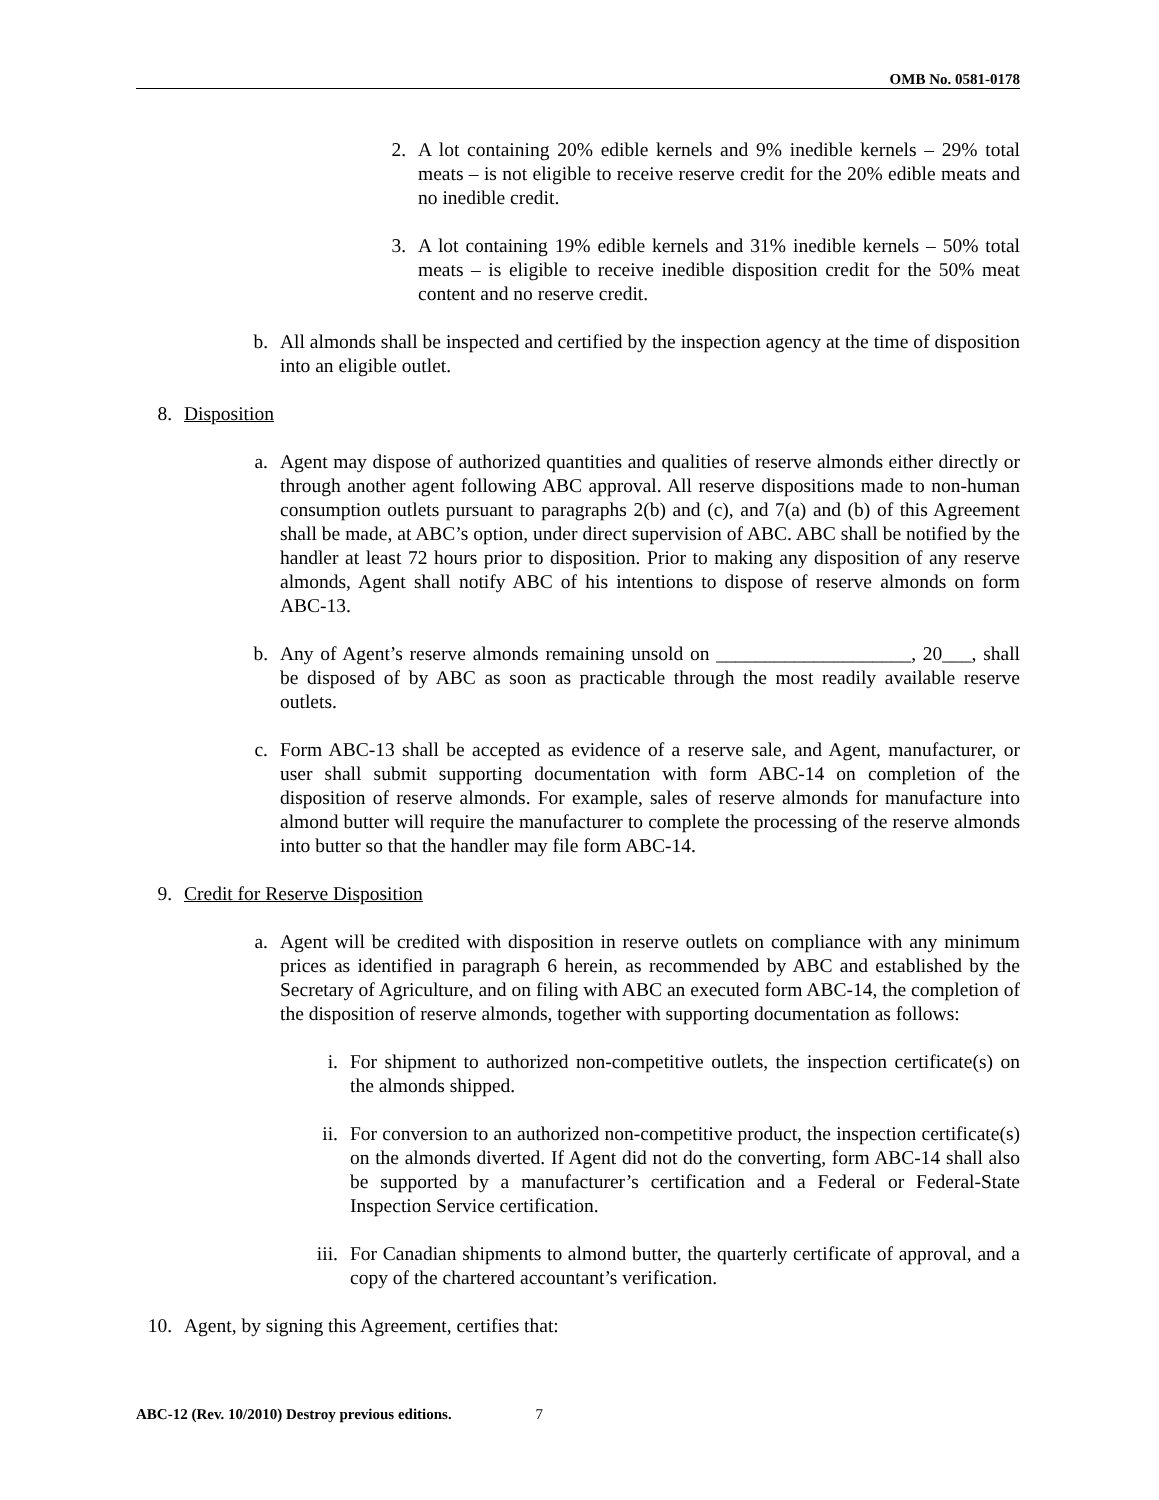OMB No. 0581-0178
2. A lot containing 20% edible kernels and 9% inedible kernels – 29% total meats – is not eligible to receive reserve credit for the 20% edible meats and no inedible credit.
3. A lot containing 19% edible kernels and 31% inedible kernels – 50% total meats – is eligible to receive inedible disposition credit for the 50% meat content and no reserve credit.
b. All almonds shall be inspected and certified by the inspection agency at the time of disposition into an eligible outlet.
8. Disposition
a. Agent may dispose of authorized quantities and qualities of reserve almonds either directly or through another agent following ABC approval. All reserve dispositions made to non-human consumption outlets pursuant to paragraphs 2(b) and (c), and 7(a) and (b) of this Agreement shall be made, at ABC’s option, under direct supervision of ABC. ABC shall be notified by the handler at least 72 hours prior to disposition. Prior to making any disposition of any reserve almonds, Agent shall notify ABC of his intentions to dispose of reserve almonds on form ABC-13.
b. Any of Agent’s reserve almonds remaining unsold on ____________________, 20___, shall be disposed of by ABC as soon as practicable through the most readily available reserve outlets.
c. Form ABC-13 shall be accepted as evidence of a reserve sale, and Agent, manufacturer, or user shall submit supporting documentation with form ABC-14 on completion of the disposition of reserve almonds. For example, sales of reserve almonds for manufacture into almond butter will require the manufacturer to complete the processing of the reserve almonds into butter so that the handler may file form ABC-14.
9. Credit for Reserve Disposition
a. Agent will be credited with disposition in reserve outlets on compliance with any minimum prices as identified in paragraph 6 herein, as recommended by ABC and established by the Secretary of Agriculture, and on filing with ABC an executed form ABC-14, the completion of the disposition of reserve almonds, together with supporting documentation as follows:
i. For shipment to authorized non-competitive outlets, the inspection certificate(s) on the almonds shipped.
ii. For conversion to an authorized non-competitive product, the inspection certificate(s) on the almonds diverted. If Agent did not do the converting, form ABC-14 shall also be supported by a manufacturer’s certification and a Federal or Federal-State Inspection Service certification.
iii. For Canadian shipments to almond butter, the quarterly certificate of approval, and a copy of the chartered accountant’s verification.
10. Agent, by signing this Agreement, certifies that:
ABC-12 (Rev. 10/2010) Destroy previous editions. 7